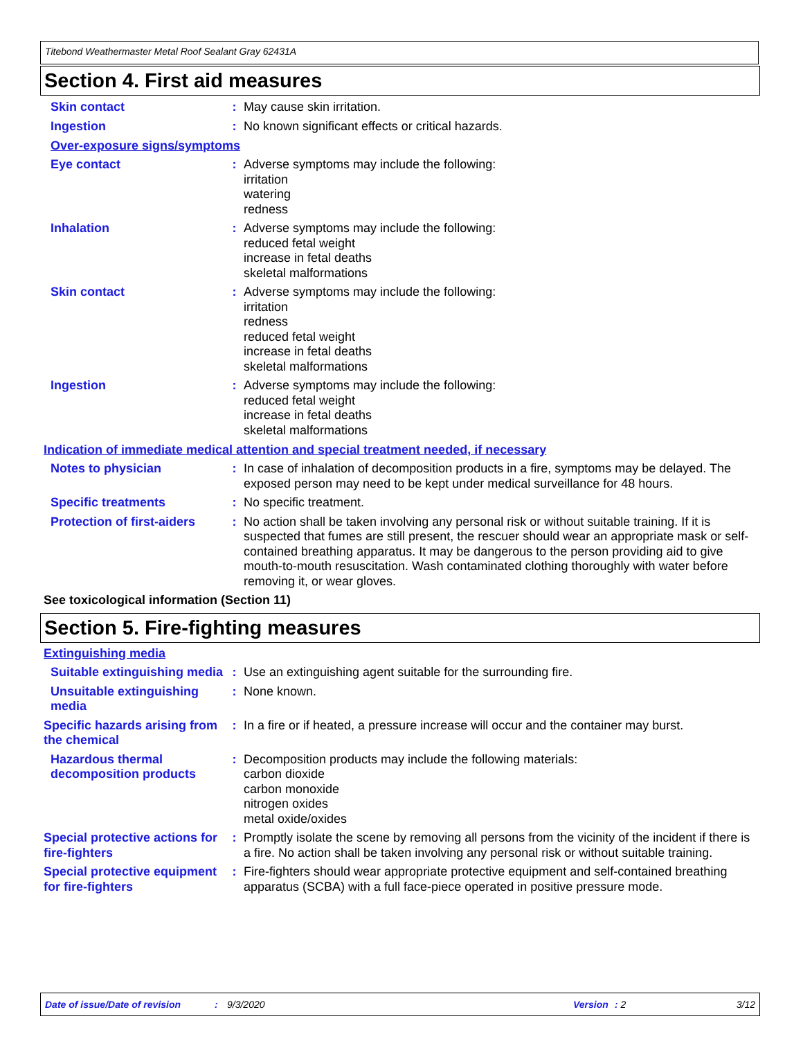Titebond Weathermaster Metal Roof Sealant Gray 62431A
Section 4. First aid measures
Skin contact : May cause skin irritation.
Ingestion : No known significant effects or critical hazards.
Over-exposure signs/symptoms
Eye contact : Adverse symptoms may include the following:
irritation
watering
redness
Inhalation : Adverse symptoms may include the following:
reduced fetal weight
increase in fetal deaths
skeletal malformations
Skin contact : Adverse symptoms may include the following:
irritation
redness
reduced fetal weight
increase in fetal deaths
skeletal malformations
Ingestion : Adverse symptoms may include the following:
reduced fetal weight
increase in fetal deaths
skeletal malformations
Indication of immediate medical attention and special treatment needed, if necessary
Notes to physician : In case of inhalation of decomposition products in a fire, symptoms may be delayed. The exposed person may need to be kept under medical surveillance for 48 hours.
Specific treatments : No specific treatment.
Protection of first-aiders
: No action shall be taken involving any personal risk or without suitable training. If it is suspected that fumes are still present, the rescuer should wear an appropriate mask or self-contained breathing apparatus. It may be dangerous to the person providing aid to give mouth-to-mouth resuscitation. Wash contaminated clothing thoroughly with water before removing it, or wear gloves.
See toxicological information (Section 11)
Section 5. Fire-fighting measures
Extinguishing media
Suitable extinguishing media
: Use an extinguishing agent suitable for the surrounding fire.
Unsuitable extinguishing media
: None known.
Specific hazards arising from the chemical
: In a fire or if heated, a pressure increase will occur and the container may burst.
Hazardous thermal decomposition products
: Decomposition products may include the following materials:
carbon dioxide
carbon monoxide
nitrogen oxides
metal oxide/oxides
Special protective actions for fire-fighters
: Promptly isolate the scene by removing all persons from the vicinity of the incident if there is a fire. No action shall be taken involving any personal risk or without suitable training.
Special protective equipment for fire-fighters
: Fire-fighters should wear appropriate protective equipment and self-contained breathing apparatus (SCBA) with a full face-piece operated in positive pressure mode.
Date of issue/Date of revision: 9/3/2020 Version: 2 3/12